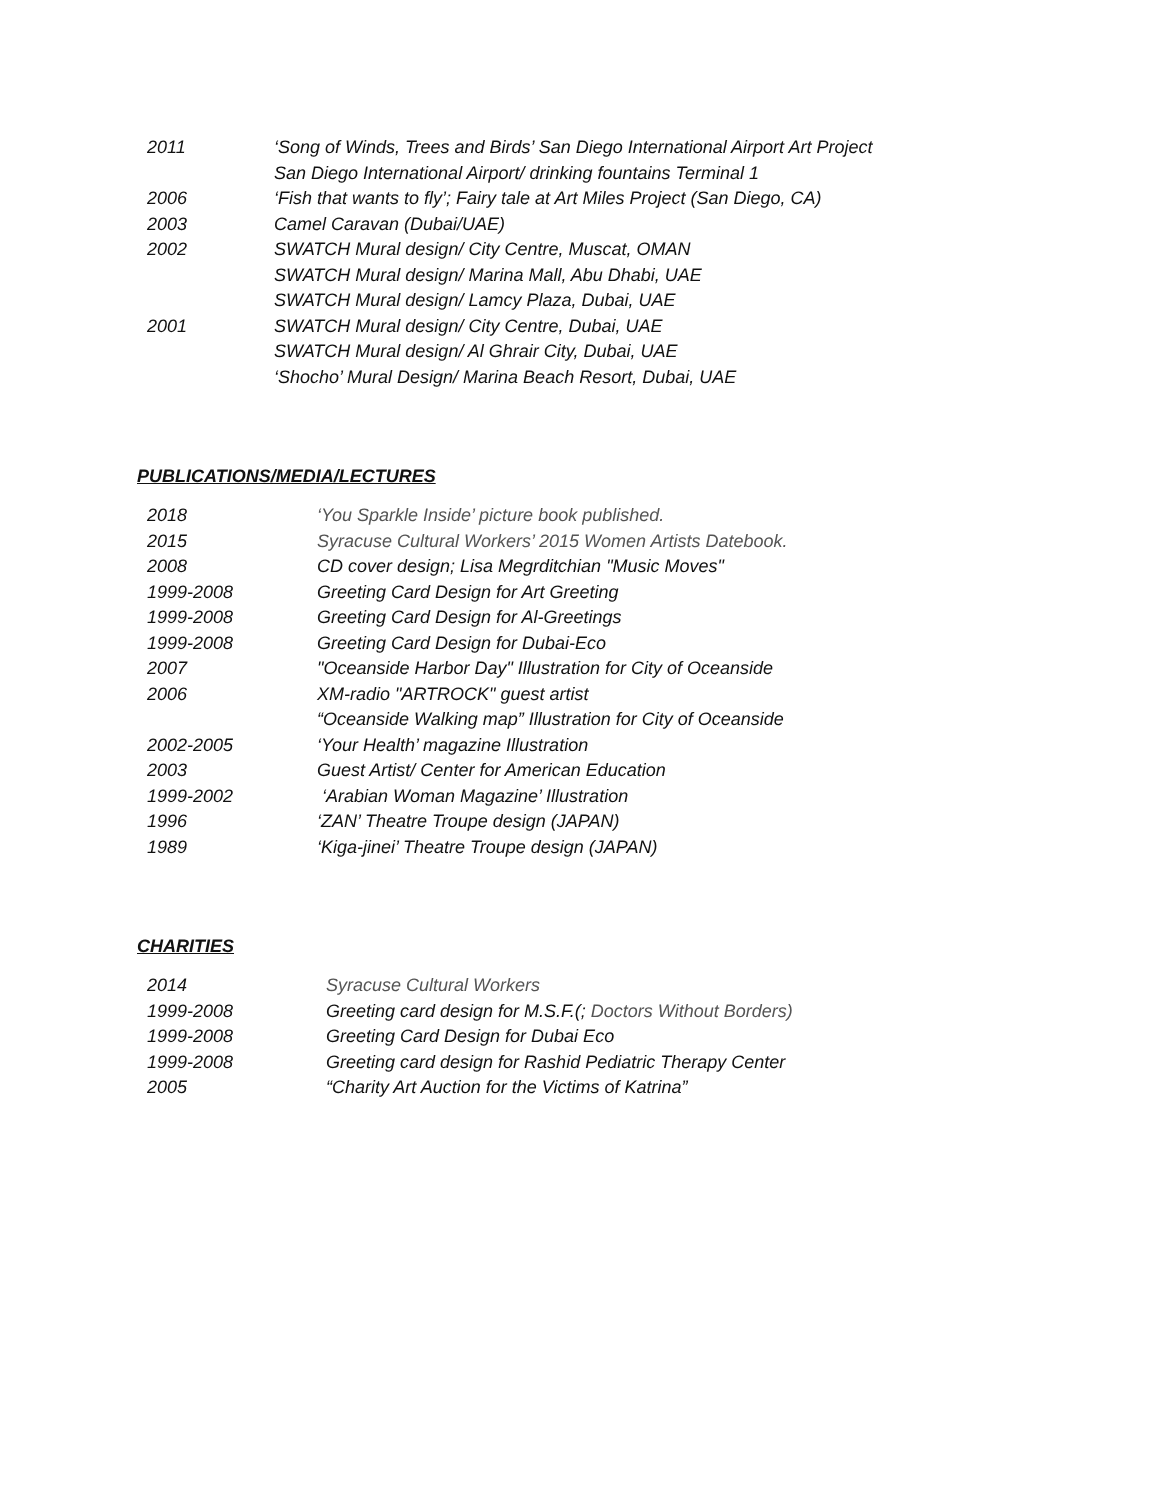| 2011 | ‘Song of Winds, Trees and Birds’ San Diego International Airport Art Project |
| | San Diego International Airport/ drinking fountains Terminal 1 |
| 2006 | ‘Fish that wants to fly’; Fairy tale at Art Miles Project (San Diego, CA) |
| 2003 | Camel Caravan (Dubai/UAE) |
| 2002 | SWATCH Mural design/ City Centre, Muscat, OMAN |
| | SWATCH Mural design/ Marina Mall, Abu Dhabi, UAE |
| | SWATCH Mural design/ Lamcy Plaza, Dubai, UAE |
| 2001 | SWATCH Mural design/ City Centre, Dubai, UAE |
| | SWATCH Mural design/ Al Ghrair City, Dubai, UAE |
| | ‘Shocho’ Mural Design/ Marina Beach Resort, Dubai, UAE |
PUBLICATIONS/MEDIA/LECTURES
| 2018 | ‘You Sparkle Inside’ picture book published. |
| 2015 | Syracuse Cultural Workers’ 2015 Women Artists Datebook. |
| 2008 | CD cover design; Lisa Megrditchian "Music Moves" |
| 1999-2008 | Greeting Card Design for Art Greeting |
| 1999-2008 | Greeting Card Design for Al-Greetings |
| 1999-2008 | Greeting Card Design for Dubai-Eco |
| 2007 | "Oceanside Harbor Day" Illustration for City of Oceanside |
| 2006 | XM-radio "ARTROCK" guest artist |
| | “Oceanside Walking map” Illustration for City of Oceanside |
| 2002-2005 | ‘Your Health’ magazine Illustration |
| 2003 | Guest Artist/ Center for American Education |
| 1999-2002 | ‘Arabian Woman Magazine’ Illustration |
| 1996 | ‘ZAN’ Theatre Troupe design (JAPAN) |
| 1989 | ‘Kiga-jinei’ Theatre Troupe design (JAPAN) |
CHARITIES
| 2014 | Syracuse Cultural Workers |
| 1999-2008 | Greeting card design for M.S.F.(; Doctors Without Borders) |
| 1999-2008 | Greeting Card Design for Dubai Eco |
| 1999-2008 | Greeting card design for Rashid Pediatric Therapy Center |
| 2005 | “Charity Art Auction for the Victims of Katrina” |